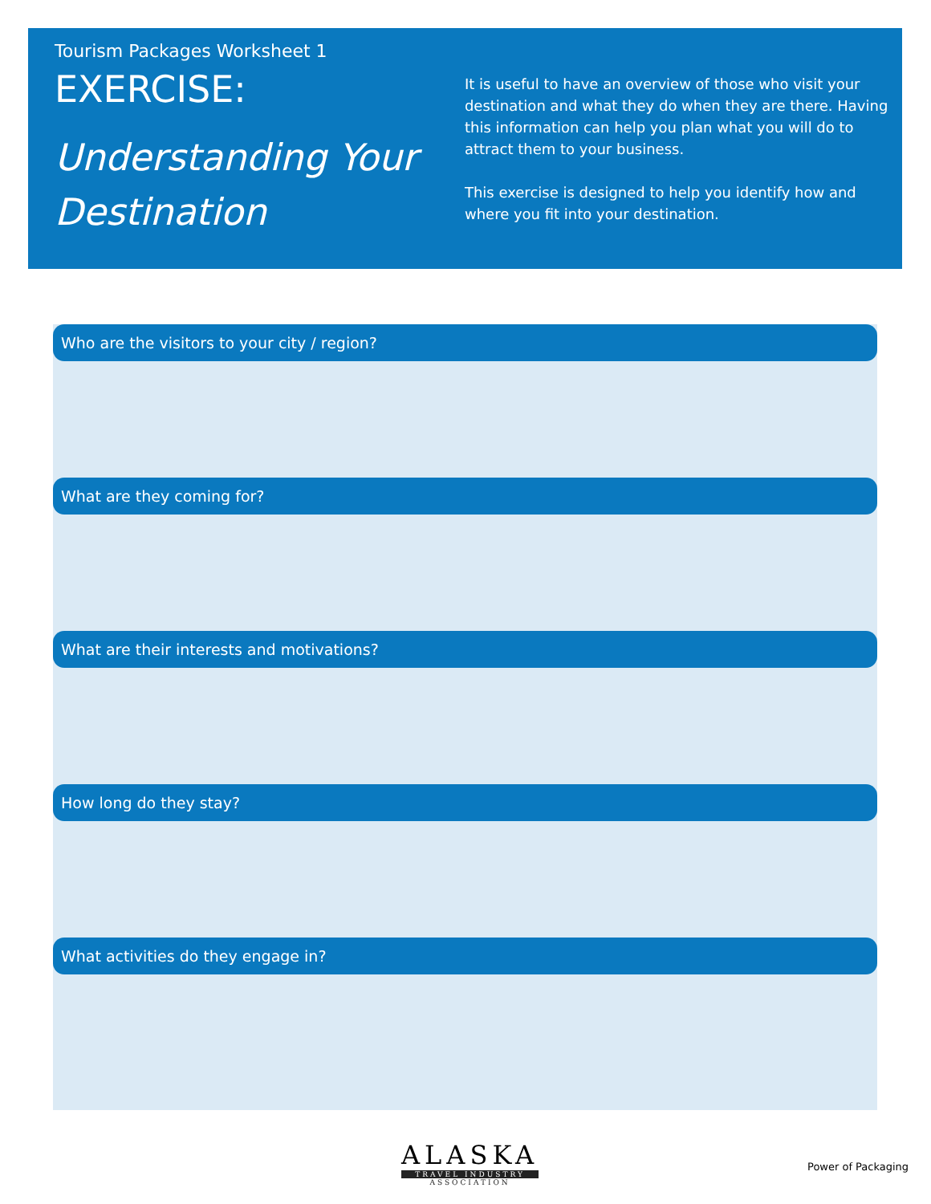Tourism Packages Worksheet 1
EXERCISE:
Understanding Your Destination
It is useful to have an overview of those who visit your destination and what they do when they are there. Having this information can help you plan what you will do to attract them to your business.
This exercise is designed to help you identify how and where you fit into your destination.
Who are the visitors to your city / region?
What are they coming for?
What are their interests and motivations?
How long do they stay?
What activities do they engage in?
ALASKA
TRAVEL INDUSTRY
ASSOCIATION
Power of Packaging